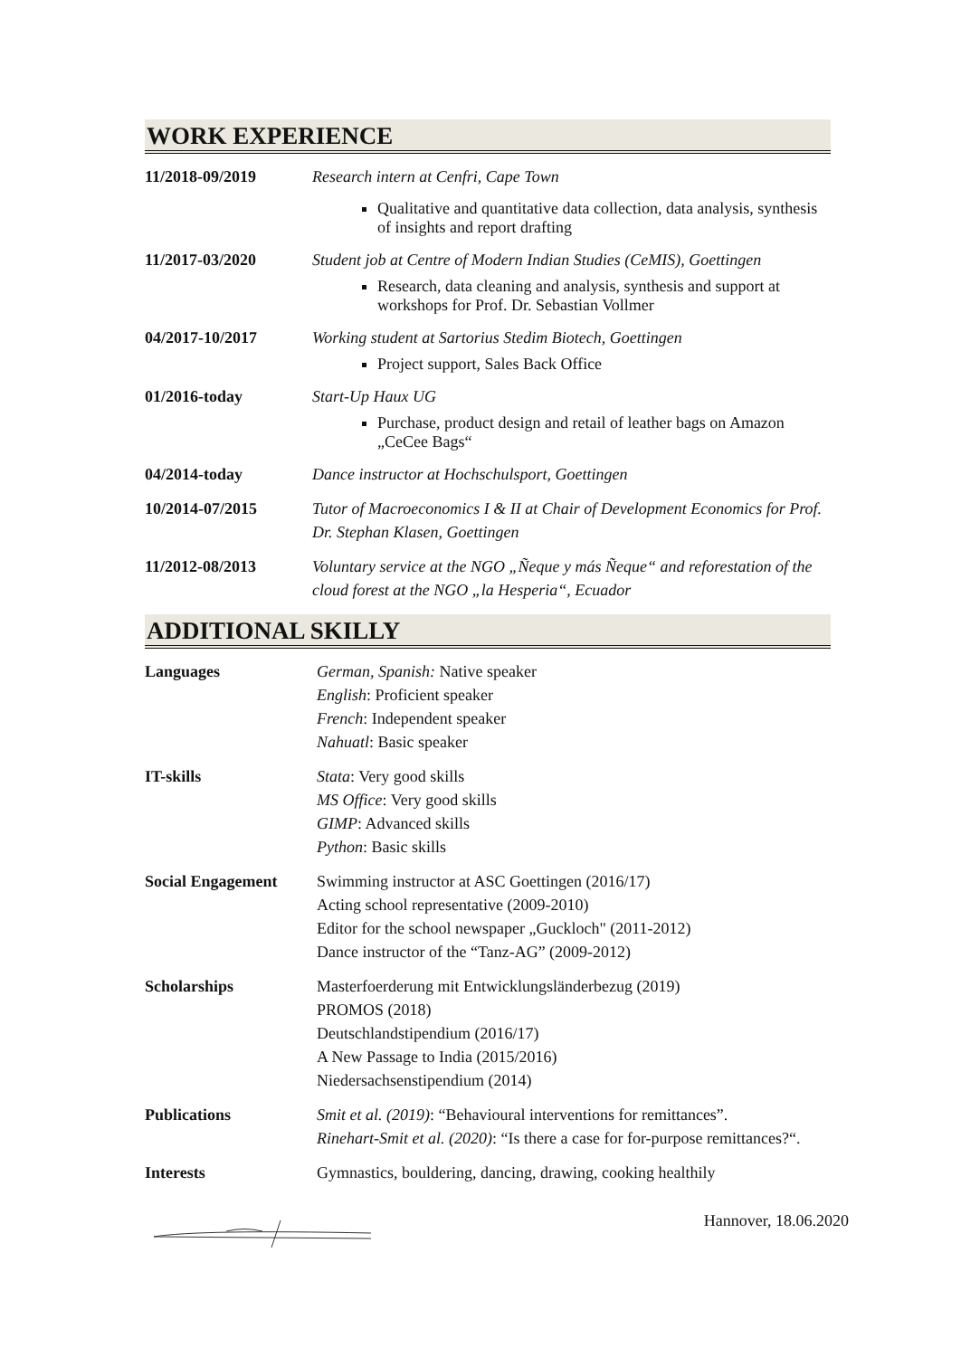WORK EXPERIENCE
11/2018-09/2019 Research intern at Cenfri, Cape Town
Qualitative and quantitative data collection, data analysis, synthesis of insights and report drafting
11/2017-03/2020 Student job at Centre of Modern Indian Studies (CeMIS), Goettingen
Research, data cleaning and analysis, synthesis and support at workshops for Prof. Dr. Sebastian Vollmer
04/2017-10/2017 Working student at Sartorius Stedim Biotech, Goettingen
Project support, Sales Back Office
01/2016-today Start-Up Haux UG
Purchase, product design and retail of leather bags on Amazon „CeCee Bags“
04/2014-today Dance instructor at Hochschulsport, Goettingen
10/2014-07/2015 Tutor of Macroeconomics I & II at Chair of Development Economics for Prof. Dr. Stephan Klasen, Goettingen
11/2012-08/2013 Voluntary service at the NGO „Ñeque y más Ñeque“ and reforestation of the cloud forest at the NGO „la Hesperia“, Ecuador
ADDITIONAL SKILLY
Languages German, Spanish: Native speaker
English: Proficient speaker
French: Independent speaker
Nahuatl: Basic speaker
IT-skills Stata: Very good skills
MS Office: Very good skills
GIMP: Advanced skills
Python: Basic skills
Social Engagement Swimming instructor at ASC Goettingen (2016/17)
Acting school representative (2009-2010)
Editor for the school newspaper „Guckloch" (2011-2012)
Dance instructor of the “Tanz-AG” (2009-2012)
Scholarships Masterfoerderung mit Entwicklungsländerbezug (2019)
PROMOS (2018)
Deutschlandstipendium (2016/17)
A New Passage to India (2015/2016)
Niedersachsenstipendium (2014)
Publications Smit et al. (2019): “Behavioural interventions for remittances”.
Rinehart-Smit et al. (2020): “Is there a case for for-purpose remittances?“.
Interests Gymnastics, bouldering, dancing, drawing, cooking healthily
Hannover, 18.06.2020